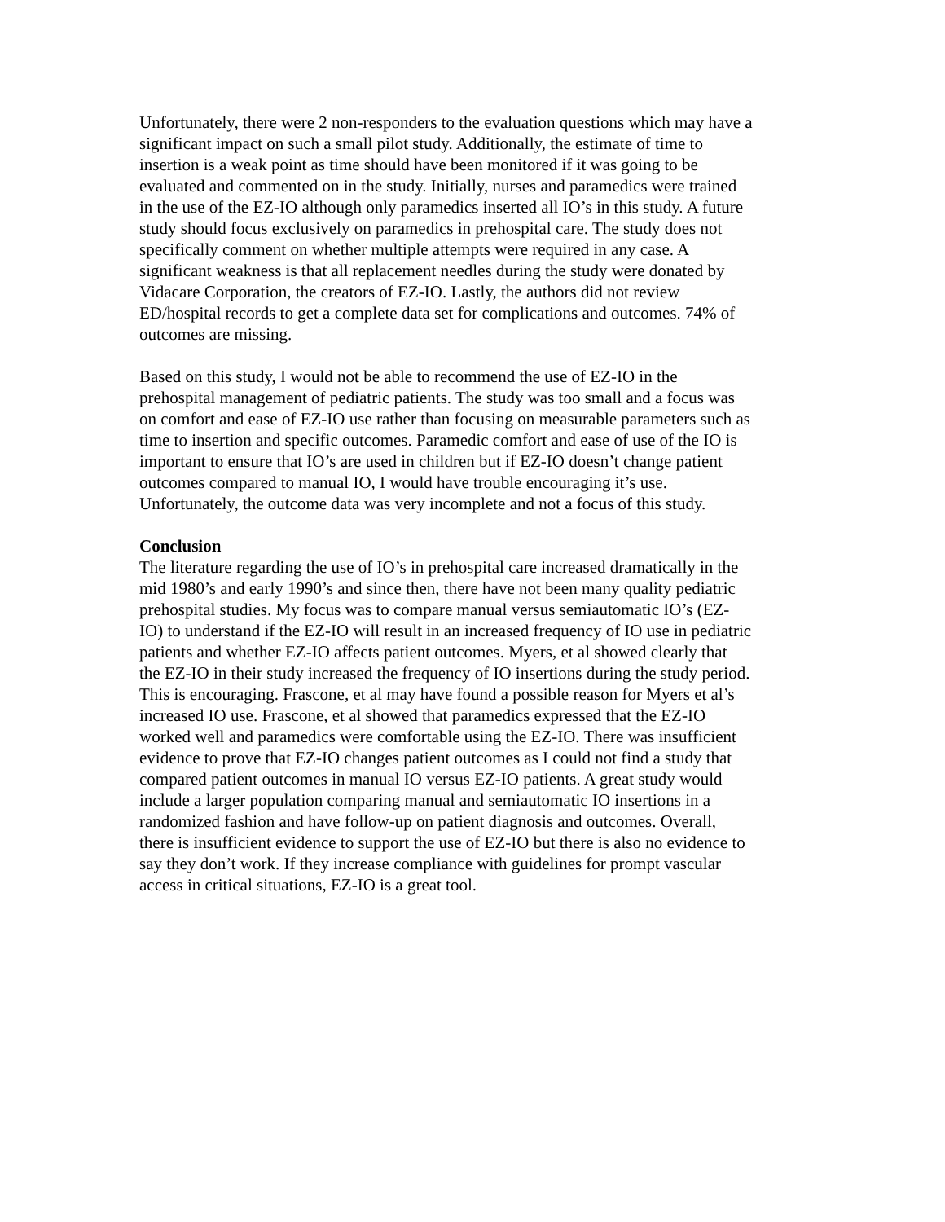Unfortunately, there were 2 non-responders to the evaluation questions which may have a significant impact on such a small pilot study. Additionally, the estimate of time to insertion is a weak point as time should have been monitored if it was going to be evaluated and commented on in the study. Initially, nurses and paramedics were trained in the use of the EZ-IO although only paramedics inserted all IO’s in this study. A future study should focus exclusively on paramedics in prehospital care. The study does not specifically comment on whether multiple attempts were required in any case. A significant weakness is that all replacement needles during the study were donated by Vidacare Corporation, the creators of EZ-IO. Lastly, the authors did not review ED/hospital records to get a complete data set for complications and outcomes. 74% of outcomes are missing.
Based on this study, I would not be able to recommend the use of EZ-IO in the prehospital management of pediatric patients. The study was too small and a focus was on comfort and ease of EZ-IO use rather than focusing on measurable parameters such as time to insertion and specific outcomes. Paramedic comfort and ease of use of the IO is important to ensure that IO’s are used in children but if EZ-IO doesn’t change patient outcomes compared to manual IO, I would have trouble encouraging it’s use. Unfortunately, the outcome data was very incomplete and not a focus of this study.
Conclusion
The literature regarding the use of IO’s in prehospital care increased dramatically in the mid 1980’s and early 1990’s and since then, there have not been many quality pediatric prehospital studies. My focus was to compare manual versus semiautomatic IO’s (EZ- IO) to understand if the EZ-IO will result in an increased frequency of IO use in pediatric patients and whether EZ-IO affects patient outcomes. Myers, et al showed clearly that the EZ-IO in their study increased the frequency of IO insertions during the study period. This is encouraging. Frascone, et al may have found a possible reason for Myers et al’s increased IO use. Frascone, et al showed that paramedics expressed that the EZ-IO worked well and paramedics were comfortable using the EZ-IO. There was insufficient evidence to prove that EZ-IO changes patient outcomes as I could not find a study that compared patient outcomes in manual IO versus EZ-IO patients. A great study would include a larger population comparing manual and semiautomatic IO insertions in a randomized fashion and have follow-up on patient diagnosis and outcomes. Overall, there is insufficient evidence to support the use of EZ-IO but there is also no evidence to say they don’t work. If they increase compliance with guidelines for prompt vascular access in critical situations, EZ-IO is a great tool.